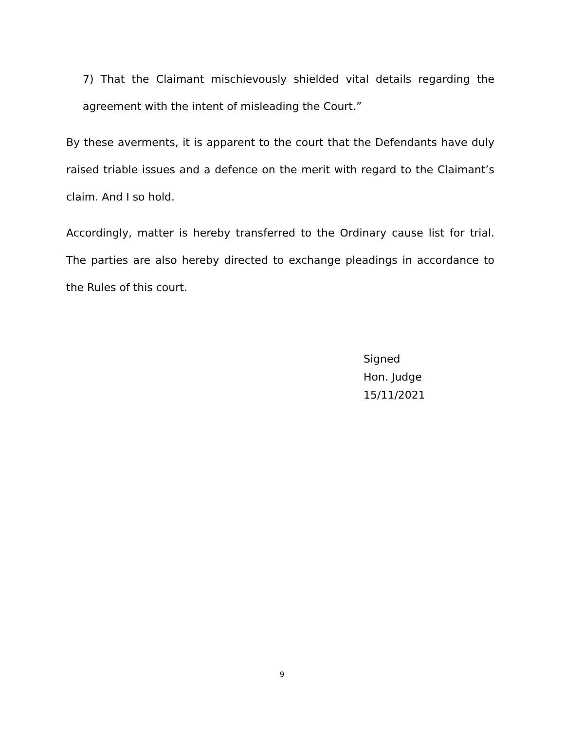7) That the Claimant mischievously shielded vital details regarding the agreement with the intent of misleading the Court.”
By these averments, it is apparent to the court that the Defendants have duly raised triable issues and a defence on the merit with regard to the Claimant’s claim. And I so hold.
Accordingly, matter is hereby transferred to the Ordinary cause list for trial. The parties are also hereby directed to exchange pleadings in accordance to the Rules of this court.
Signed
Hon. Judge
15/11/2021
9